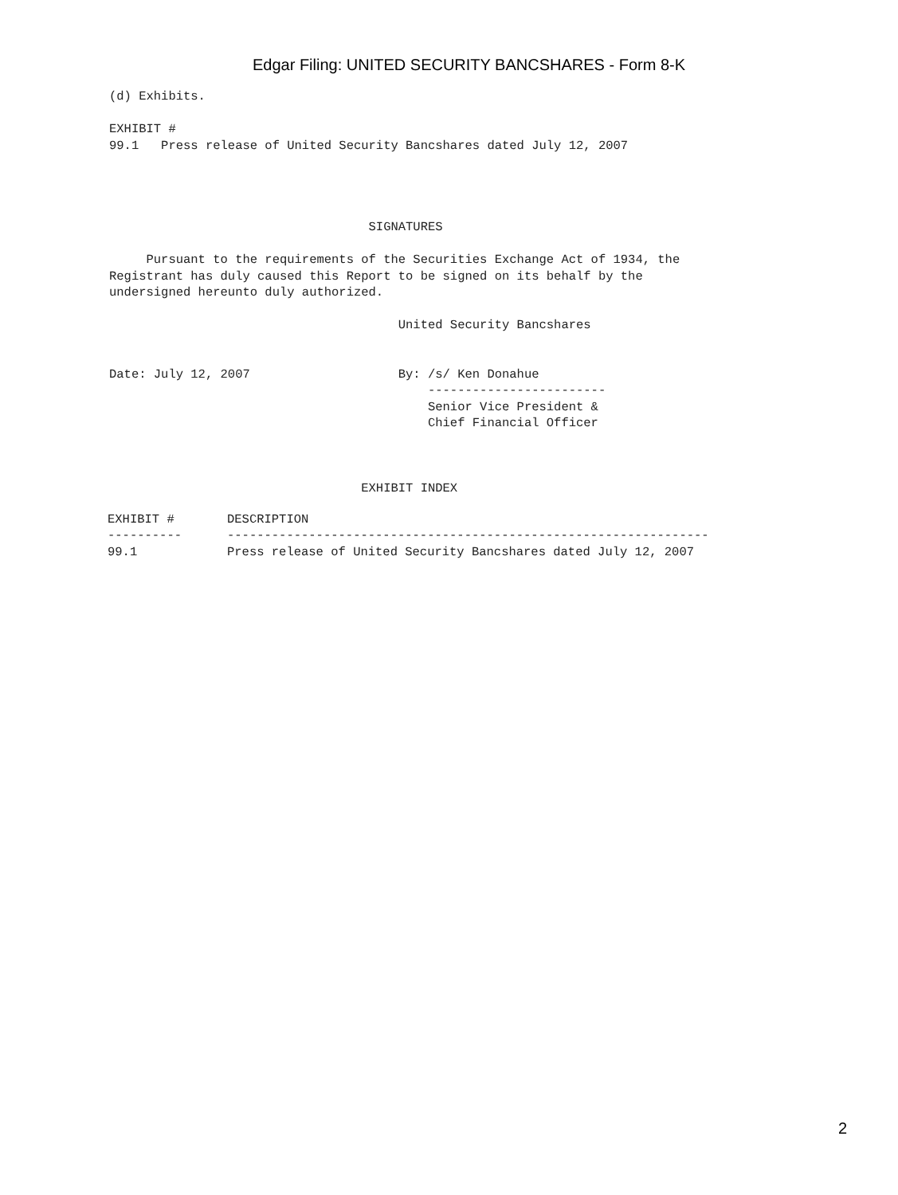Edgar Filing: UNITED SECURITY BANCSHARES - Form 8-K
(d) Exhibits.

EXHIBIT #
99.1   Press release of United Security Bancshares dated July 12, 2007




                                   SIGNATURES

     Pursuant to the requirements of the Securities Exchange Act of 1934, the
Registrant has duly caused this Report to be signed on its behalf by the
undersigned hereunto duly authorized.

                                       United Security Bancshares


Date: July 12, 2007                    By: /s/ Ken Donahue
                                           ------------------------
                                           Senior Vice President &
                                           Chief Financial Officer



                                  EXHIBIT INDEX
| EXHIBIT # ---------- | DESCRIPTION ----------------------------------------------------------------- |
| --- | --- |
| 99.1 | Press release of United Security Bancshares dated July 12, 2007 |
2